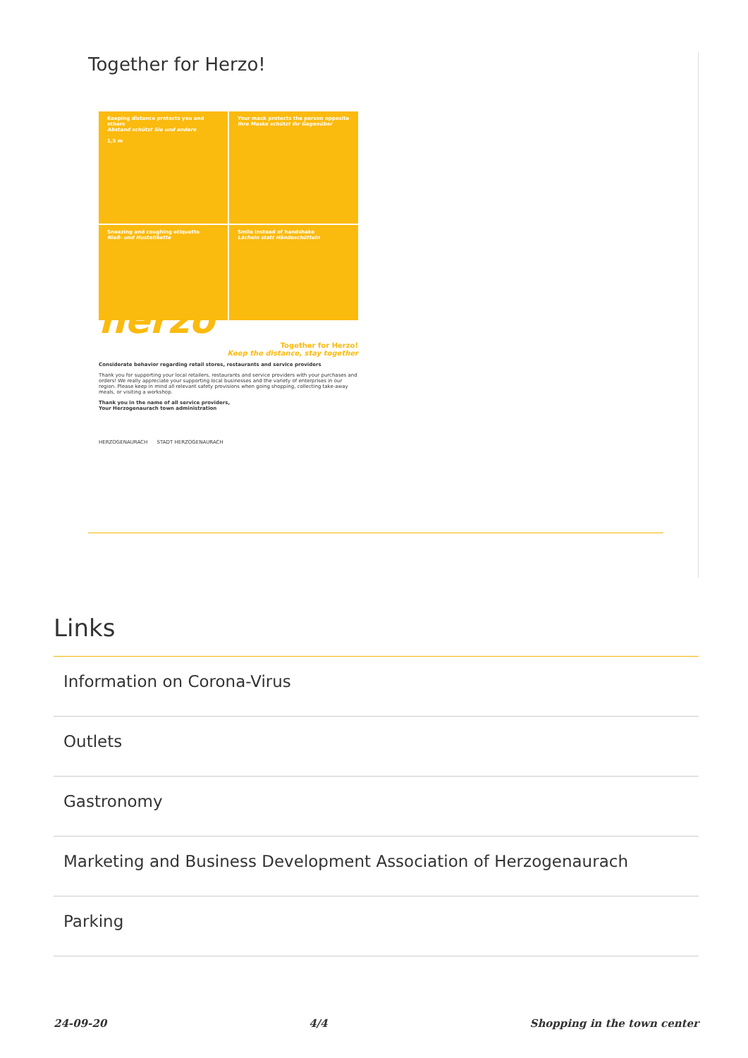Together for Herzo!
Keeping distance protects you and others
Abstand schützt Sie und andere
1,5 m
Your mask protects the person opposite
Ihre Maske schützt Ihr Gegenüber
Sneezing and coughing etiquette
Nieß- und Hustetikette
Smile instead of handshake
Lächeln statt Händeschütteln
herzo
Together for Herzo!
Keep the distance, stay together
Considerate behavior regarding retail stores, restaurants and service providers
Thank you for supporting your local retailers, restaurants and service providers with your purchases and orders! We really appreciate your supporting local businesses and the variety of enterprises in our region. Please keep in mind all relevant safety provisions when going shopping, collecting take-away meals, or visiting a workshop.
Thank you in the name of all service providers,
Your Herzogenaurach town administration
HERZOGENAURACH STADT HERZOGENAURACH
Links
Information on Corona-Virus
Outlets
Gastronomy
Marketing and Business Development Association of Herzogenaurach
Parking
24-09-20 4/4 Shopping in the town center